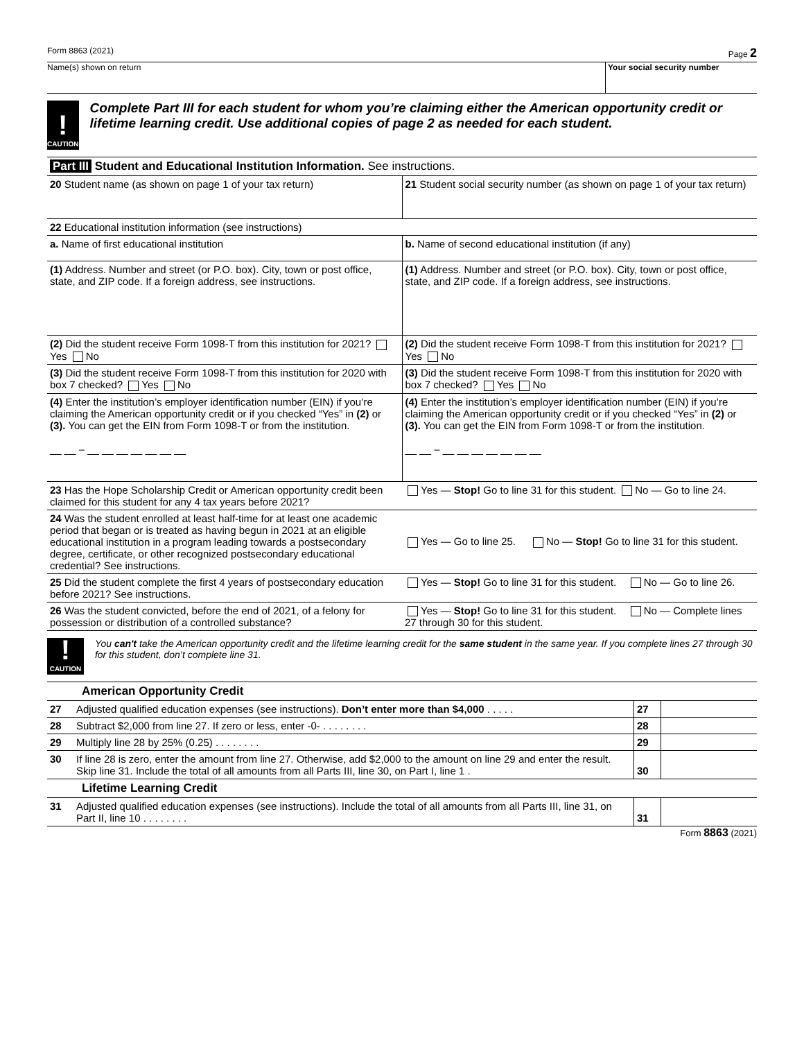Form 8863 (2021) Page 2
Name(s) shown on return Your social security number
!
CAUTION
Complete Part III for each student for whom you’re claiming either the American opportunity credit or lifetime learning credit. Use additional copies of page 2 as needed for each student.
| Part III Student and Educational Institution Information. See instructions. | |
| 20 Student name (as shown on page 1 of your tax return) | 21 Student social security number (as shown on page 1 of your tax return) |
| 22 Educational institution information (see instructions) | |
| a. Name of first educational institution | b. Name of second educational institution (if any) |
| (1) Address. Number and street (or P.O. box). City, town or post office, state, and ZIP code. If a foreign address, see instructions. | (1) Address. Number and street (or P.O. box). City, town or post office, state, and ZIP code. If a foreign address, see instructions. |
| (2) Did the student receive Form 1098-T from this institution for 2021? Yes No | (2) Did the student receive Form 1098-T from this institution for 2021? Yes No |
| (3) Did the student receive Form 1098-T from this institution for 2020 with box 7 checked? Yes No | (3) Did the student receive Form 1098-T from this institution for 2020 with box 7 checked? Yes No |
| (4) Enter the institution’s employer identification number (EIN) if you’re claiming the American opportunity credit or if you checked “Yes” in (2) or (3). You can get the EIN from Form 1098-T or from the institution. __ __ – __ __ __ __ __ __ __ | (4) Enter the institution’s employer identification number (EIN) if you’re claiming the American opportunity credit or if you checked “Yes” in (2) or (3). You can get the EIN from Form 1098-T or from the institution. __ __ – __ __ __ __ __ __ __ |
| 23 Has the Hope Scholarship Credit or American opportunity credit been claimed for this student for any 4 tax years before 2021? | Yes — Stop! Go to line 31 for this student. No — Go to line 24. |
| 24 Was the student enrolled at least half-time for at least one academic period that began or is treated as having begun in 2021 at an eligible educational institution in a program leading towards a postsecondary degree, certificate, or other recognized postsecondary educational credential? See instructions. | Yes — Go to line 25. No — Stop! Go to line 31 for this student. |
| 25 Did the student complete the first 4 years of postsecondary education before 2021? See instructions. | Yes — Stop! Go to line 31 for this student. No — Go to line 26. |
| 26 Was the student convicted, before the end of 2021, of a felony for possession or distribution of a controlled substance? | Yes — Stop! Go to line 31 for this student. No — Complete lines 27 through 30 for this student. |
!
CAUTION
You can't take the American opportunity credit and the lifetime learning credit for the same student in the same year. If you complete lines 27 through 30 for this student, don’t complete line 31.
| American Opportunity Credit | | | |
| 27 | Adjusted qualified education expenses (see instructions). Don’t enter more than $4,000 . . . . . | 27 | |
| 28 | Subtract $2,000 from line 27. If zero or less, enter -0- . . . . . . . . | 28 | |
| 29 | Multiply line 28 by 25% (0.25) . . . . . . . . | 29 | |
| 30 | If line 28 is zero, enter the amount from line 27. Otherwise, add $2,000 to the amount on line 29 and enter the result. Skip line 31. Include the total of all amounts from all Parts III, line 30, on Part I, line 1 . | 30 | |
| Lifetime Learning Credit | | | |
| 31 | Adjusted qualified education expenses (see instructions). Include the total of all amounts from all Parts III, line 31, on Part II, line 10 . . . . . . . . | 31 | |
Form 8863 (2021)